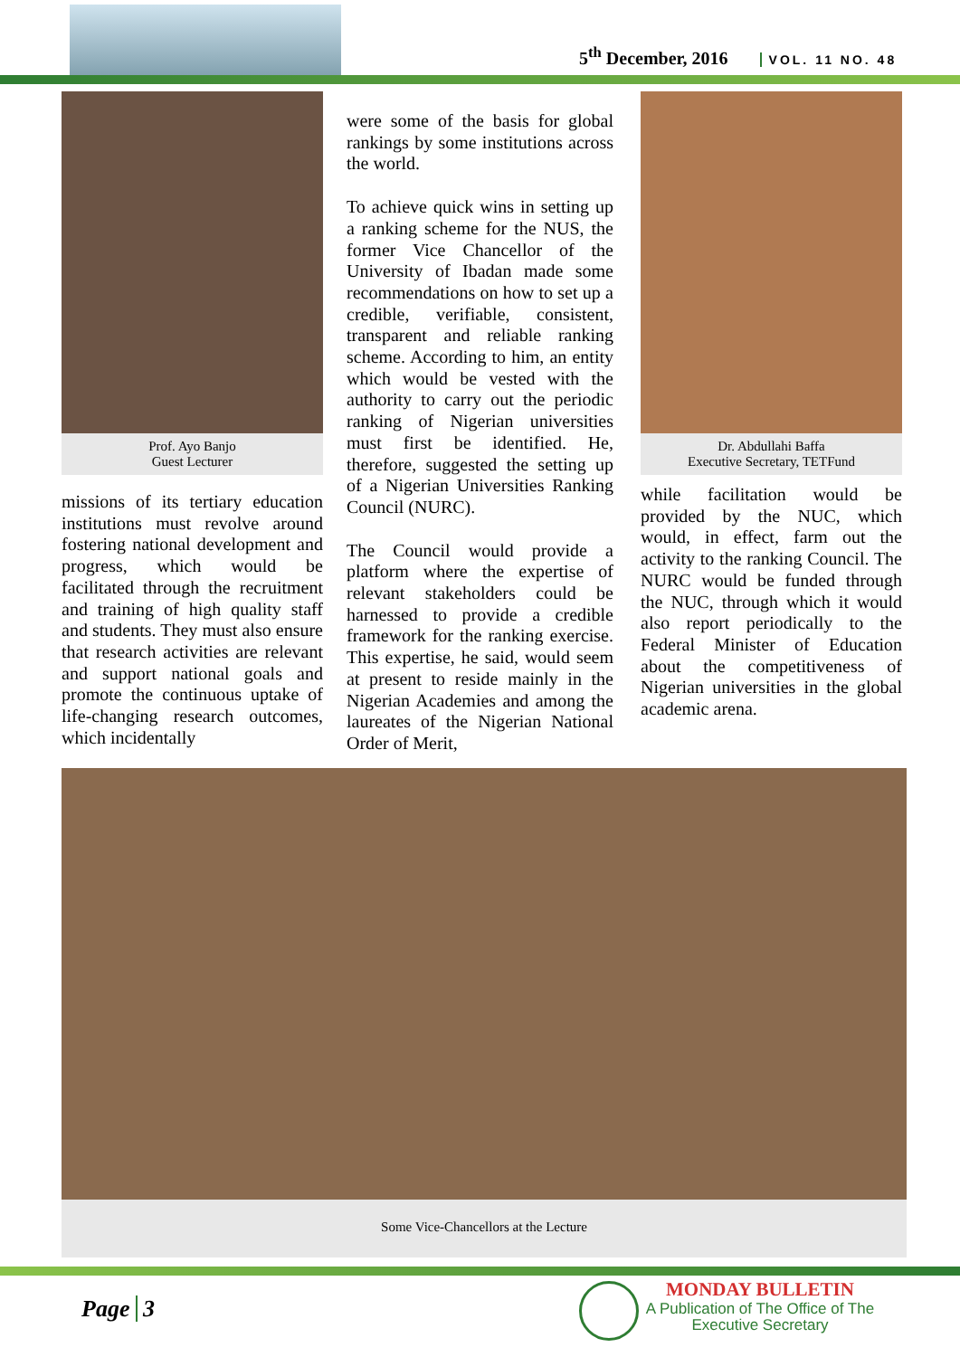5<sup>th</sup> December, 2016 VOL. 11 NO. 48
Prof. Ayo Banjo
Guest Lecturer
missions of its tertiary education institutions must revolve around fostering national development and progress, which would be facilitated through the recruitment and training of high quality staff and students. They must also ensure that research activities are relevant and support national goals and promote the continuous uptake of life-changing research outcomes, which incidentally
were some of the basis for global rankings by some institutions across the world.
To achieve quick wins in setting up a ranking scheme for the NUS, the former Vice Chancellor of the University of Ibadan made some recommendations on how to set up a credible, verifiable, consistent, transparent and reliable ranking scheme. According to him, an entity which would be vested with the authority to carry out the periodic ranking of Nigerian universities must first be identified. He, therefore, suggested the setting up of a Nigerian Universities Ranking Council (NURC).
The Council would provide a platform where the expertise of relevant stakeholders could be harnessed to provide a credible framework for the ranking exercise. This expertise, he said, would seem at present to reside mainly in the Nigerian Academies and among the laureates of the Nigerian National Order of Merit,
Dr. Abdullahi Baffa
Executive Secretary, TETFund
while facilitation would be provided by the NUC, which would, in effect, farm out the activity to the ranking Council. The NURC would be funded through the NUC, through which it would also report periodically to the Federal Minister of Education about the competitiveness of Nigerian universities in the global academic arena.
Some Vice-Chancellors at the Lecture
Page 3
MONDAY BULLETIN
A Publication of The Office of The
Executive Secretary